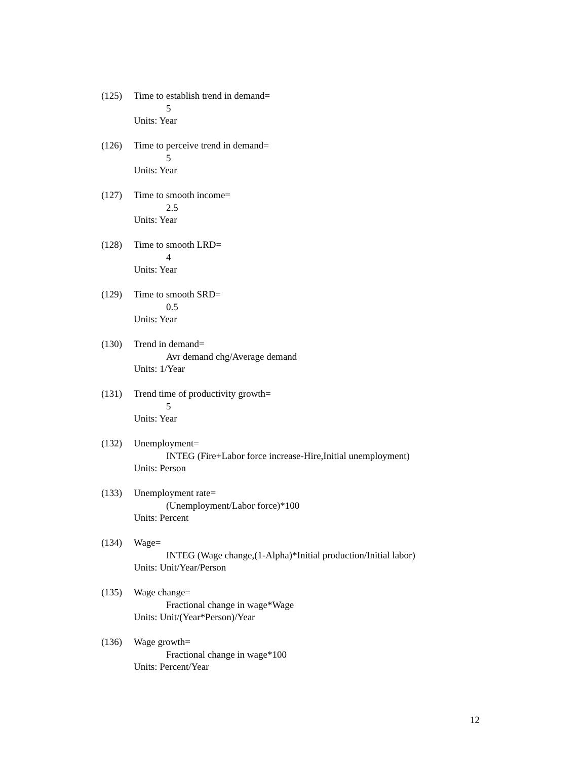(125) Time to establish trend in demand=
5
Units: Year
(126) Time to perceive trend in demand=
5
Units: Year
(127) Time to smooth income=
2.5
Units: Year
(128) Time to smooth LRD=
4
Units: Year
(129) Time to smooth SRD=
0.5
Units: Year
(130) Trend in demand=
Avr demand chg/Average demand
Units: 1/Year
(131) Trend time of productivity growth=
5
Units: Year
(132) Unemployment=
INTEG (Fire+Labor force increase-Hire,Initial unemployment)
Units: Person
(133) Unemployment rate=
(Unemployment/Labor force)*100
Units: Percent
(134) Wage=
INTEG (Wage change,(1-Alpha)*Initial production/Initial labor)
Units: Unit/Year/Person
(135) Wage change=
Fractional change in wage*Wage
Units: Unit/(Year*Person)/Year
(136) Wage growth=
Fractional change in wage*100
Units: Percent/Year
12